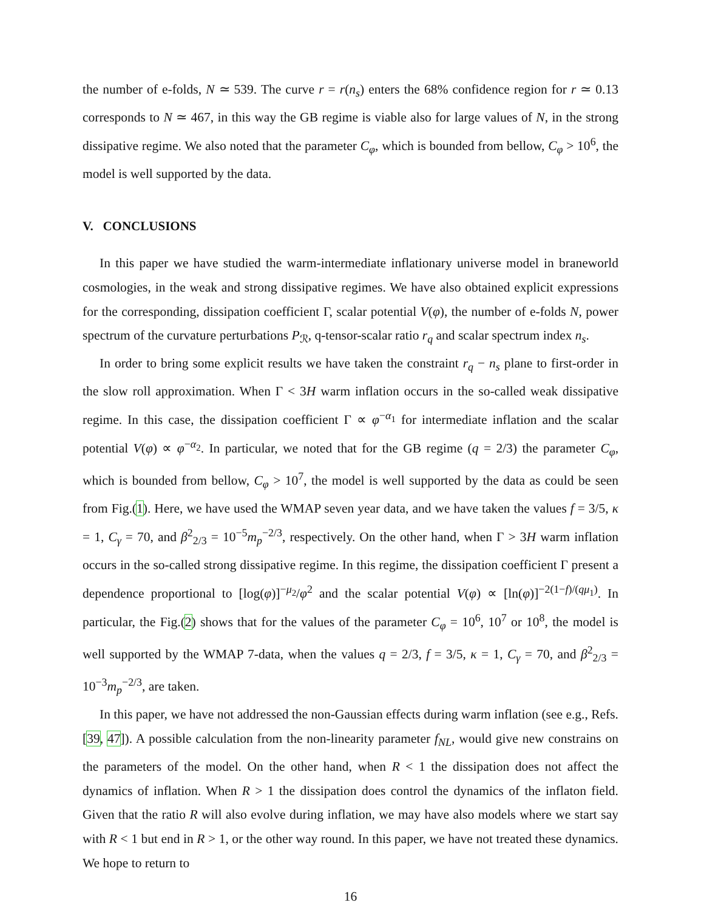the number of e-folds, N ≃ 539. The curve r = r(n<sub>s</sub>) enters the 68% confidence region for r ≃ 0.13 corresponds to N ≃ 467, in this way the GB regime is viable also for large values of N, in the strong dissipative regime. We also noted that the parameter C<sub>φ</sub>, which is bounded from bellow, C<sub>φ</sub> > 10<sup>6</sup>, the model is well supported by the data.
V. CONCLUSIONS
In this paper we have studied the warm-intermediate inflationary universe model in braneworld cosmologies, in the weak and strong dissipative regimes. We have also obtained explicit expressions for the corresponding, dissipation coefficient Γ, scalar potential V(φ), the number of e-folds N, power spectrum of the curvature perturbations P<sub>ℛ</sub>, q-tensor-scalar ratio r<sub>q</sub> and scalar spectrum index n<sub>s</sub>.
In order to bring some explicit results we have taken the constraint r<sub>q</sub> − n<sub>s</sub> plane to first-order in the slow roll approximation. When Γ < 3H warm inflation occurs in the so-called weak dissipative regime. In this case, the dissipation coefficient Γ ∝ φ<sup>−α<sub>1</sub></sup> for intermediate inflation and the scalar potential V(φ) ∝ φ<sup>−α<sub>2</sub></sup>. In particular, we noted that for the GB regime (q = 2/3) the parameter C<sub>φ</sub>, which is bounded from bellow, C<sub>φ</sub> > 10<sup>7</sup>, the model is well supported by the data as could be seen from Fig.(1). Here, we have used the WMAP seven year data, and we have taken the values f = 3/5, κ = 1, C<sub>γ</sub> = 70, and β<sup>2</sup><sub>2/3</sub> = 10<sup>−5</sup>m<sub>p</sub><sup>−2/3</sup>, respectively. On the other hand, when Γ > 3H warm inflation occurs in the so-called strong dissipative regime. In this regime, the dissipation coefficient Γ present a dependence proportional to [log(φ)]<sup>−μ<sub>2</sub></sup>/φ<sup>2</sup> and the scalar potential V(φ) ∝ [ln(φ)]<sup>−2(1−f)/(qμ<sub>1</sub>)</sup>. In particular, the Fig.(2) shows that for the values of the parameter C<sub>φ</sub> = 10<sup>6</sup>, 10<sup>7</sup> or 10<sup>8</sup>, the model is well supported by the WMAP 7-data, when the values q = 2/3, f = 3/5, κ = 1, C<sub>γ</sub> = 70, and β<sup>2</sup><sub>2/3</sub> = 10<sup>−3</sup>m<sub>p</sub><sup>−2/3</sup>, are taken.
In this paper, we have not addressed the non-Gaussian effects during warm inflation (see e.g., Refs.[39, 47]). A possible calculation from the non-linearity parameter f<sub>NL</sub>, would give new constrains on the parameters of the model. On the other hand, when R < 1 the dissipation does not affect the dynamics of inflation. When R > 1 the dissipation does control the dynamics of the inflaton field. Given that the ratio R will also evolve during inflation, we may have also models where we start say with R < 1 but end in R > 1, or the other way round. In this paper, we have not treated these dynamics. We hope to return to
16